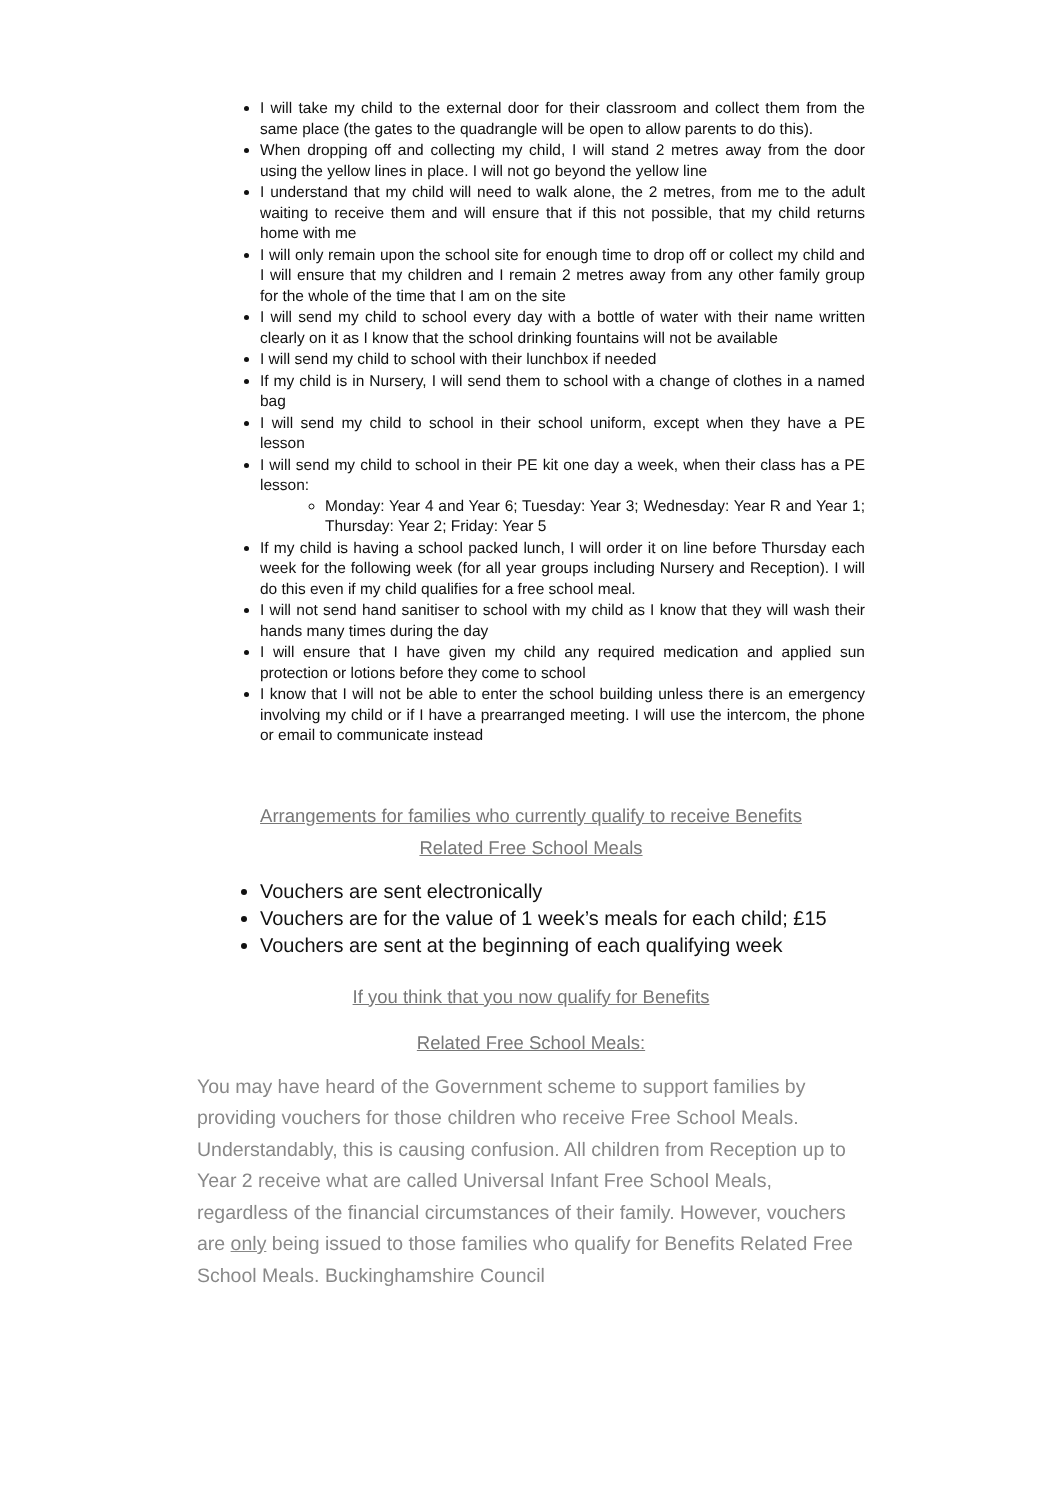I will take my child to the external door for their classroom and collect them from the same place (the gates to the quadrangle will be open to allow parents to do this).
When dropping off and collecting my child, I will stand 2 metres away from the door using the yellow lines in place. I will not go beyond the yellow line
I understand that my child will need to walk alone, the 2 metres, from me to the adult waiting to receive them and will ensure that if this not possible, that my child returns home with me
I will only remain upon the school site for enough time to drop off or collect my child and I will ensure that my children and I remain 2 metres away from any other family group for the whole of the time that I am on the site
I will send my child to school every day with a bottle of water with their name written clearly on it as I know that the school drinking fountains will not be available
I will send my child to school with their lunchbox if needed
If my child is in Nursery, I will send them to school with a change of clothes in a named bag
I will send my child to school in their school uniform, except when they have a PE lesson
I will send my child to school in their PE kit one day a week, when their class has a PE lesson:
Monday: Year 4 and Year 6; Tuesday: Year 3; Wednesday: Year R and Year 1; Thursday: Year 2; Friday: Year 5
If my child is having a school packed lunch, I will order it on line before Thursday each week for the following week (for all year groups including Nursery and Reception). I will do this even if my child qualifies for a free school meal.
I will not send hand sanitiser to school with my child as I know that they will wash their hands many times during the day
I will ensure that I have given my child any required medication and applied sun protection or lotions before they come to school
I know that I will not be able to enter the school building unless there is an emergency involving my child or if I have a prearranged meeting. I will use the intercom, the phone or email to communicate instead
Arrangements for families who currently qualify to receive Benefits
Related Free School Meals
Vouchers are sent electronically
Vouchers are for the value of 1 week’s meals for each child; £15
Vouchers are sent at the beginning of each qualifying week
If you think that you now qualify for Benefits
Related Free School Meals:
You may have heard of the Government scheme to support families by providing vouchers for those children who receive Free School Meals. Understandably, this is causing confusion. All children from Reception up to Year 2 receive what are called Universal Infant Free School Meals, regardless of the financial circumstances of their family. However, vouchers are only being issued to those families who qualify for Benefits Related Free School Meals. Buckinghamshire Council